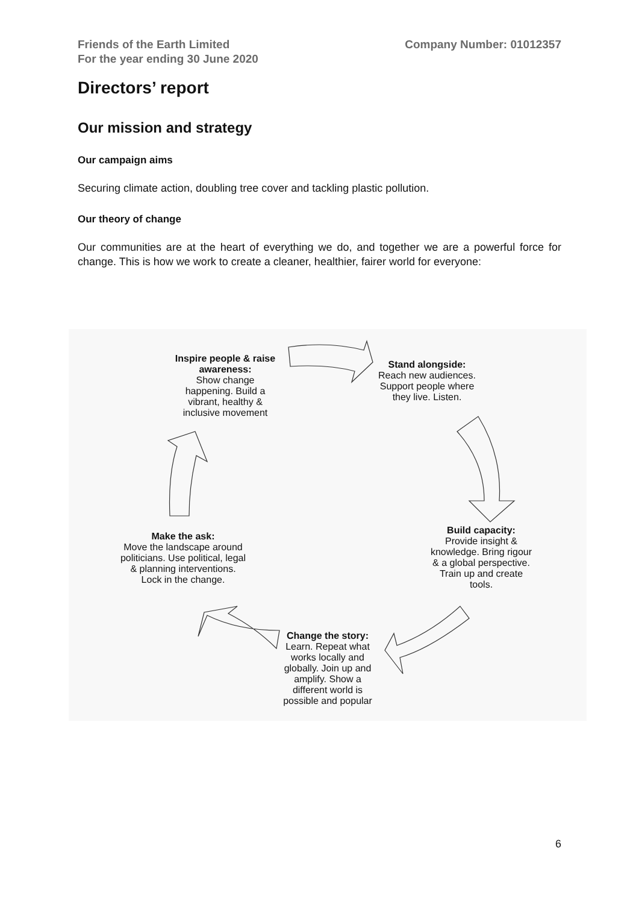Friends of the Earth Limited
For the year ending 30 June 2020
Company Number: 01012357
Directors’ report
Our mission and strategy
Our campaign aims
Securing climate action, doubling tree cover and tackling plastic pollution.
Our theory of change
Our communities are at the heart of everything we do, and together we are a powerful force for change. This is how we work to create a cleaner, healthier, fairer world for everyone:
Inspire people & raise awareness:
Show change happening. Build a vibrant, healthy & inclusive movement
Stand alongside:
Reach new audiences. Support people where they live. Listen.
Build capacity:
Provide insight & knowledge. Bring rigour & a global perspective. Train up and create tools.
Change the story:
Learn. Repeat what works locally and globally. Join up and amplify. Show a different world is possible and popular
Make the ask:
Move the landscape around politicians. Use political, legal & planning interventions. Lock in the change.
6